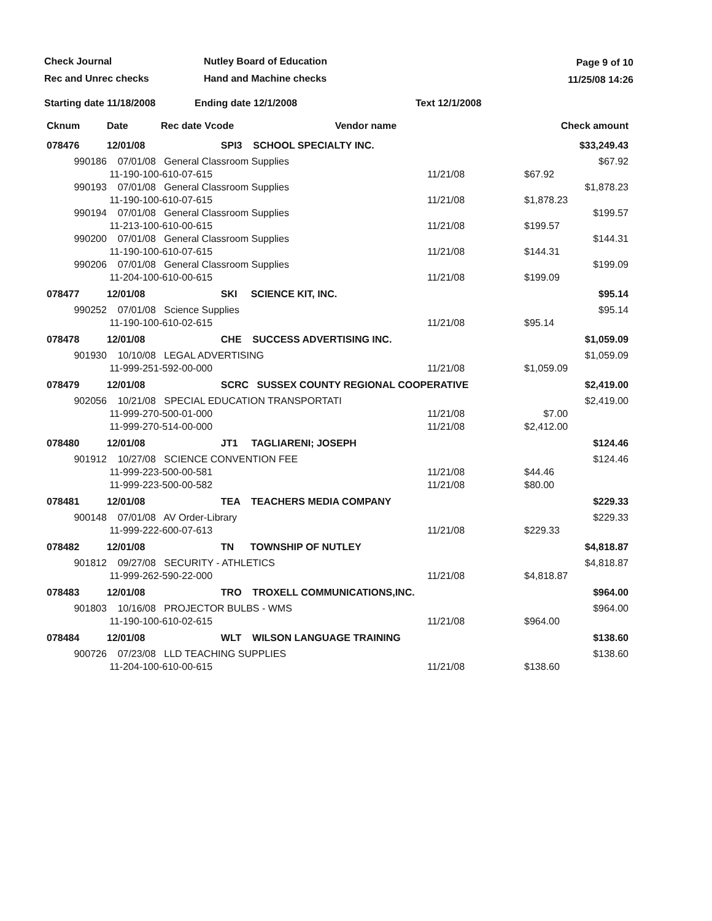Check Journal
Rec and Unrec checks
Nutley Board of Education
Hand and Machine checks
Page 9 of 10
11/25/08 14:26
Starting date 11/18/2008 Ending date 12/1/2008 Text 12/1/2008
| Cknum | Date | Rec date Vcode Vendor name | | Check amount |
| --- | --- | --- | --- | --- |
| 078476 | 12/01/08 | SPI3 SCHOOL SPECIALTY INC. | | $33,249.43 |
| 990186 07/01/08 General Classroom Supplies 11-190-100-610-07-615 | | | 11/21/08 | $67.92 $67.92 |
| 990193 07/01/08 General Classroom Supplies 11-190-100-610-07-615 | | | 11/21/08 | $1,878.23 $1,878.23 |
| 990194 07/01/08 General Classroom Supplies 11-213-100-610-00-615 | | | 11/21/08 | $199.57 $199.57 |
| 990200 07/01/08 General Classroom Supplies 11-190-100-610-07-615 | | | 11/21/08 | $144.31 $144.31 |
| 990206 07/01/08 General Classroom Supplies 11-204-100-610-00-615 | | | 11/21/08 | $199.09 $199.09 |
| 078477 | 12/01/08 | SKI SCIENCE KIT, INC. | | $95.14 |
| 990252 07/01/08 Science Supplies 11-190-100-610-02-615 | | | 11/21/08 | $95.14 $95.14 |
| 078478 | 12/01/08 | CHE SUCCESS ADVERTISING INC. | | $1,059.09 |
| 901930 10/10/08 LEGAL ADVERTISING 11-999-251-592-00-000 | | | 11/21/08 | $1,059.09 $1,059.09 |
| 078479 | 12/01/08 | SCRC SUSSEX COUNTY REGIONAL COOPERATIVE | | $2,419.00 |
| 902056 10/21/08 SPECIAL EDUCATION TRANSPORTATI 11-999-270-500-01-000 11-999-270-514-00-000 | | | 11/21/08 11/21/08 | $2,419.00 $7.00 $2,412.00 |
| 078480 | 12/01/08 | JT1 TAGLIARENI; JOSEPH | | $124.46 |
| 901912 10/27/08 SCIENCE CONVENTION FEE 11-999-223-500-00-581 11-999-223-500-00-582 | | | 11/21/08 11/21/08 | $124.46 $44.46 $80.00 |
| 078481 | 12/01/08 | TEA TEACHERS MEDIA COMPANY | | $229.33 |
| 900148 07/01/08 AV Order-Library 11-999-222-600-07-613 | | | 11/21/08 | $229.33 $229.33 |
| 078482 | 12/01/08 | TN TOWNSHIP OF NUTLEY | | $4,818.87 |
| 901812 09/27/08 SECURITY - ATHLETICS 11-999-262-590-22-000 | | | 11/21/08 | $4,818.87 $4,818.87 |
| 078483 | 12/01/08 | TRO TROXELL COMMUNICATIONS,INC. | | $964.00 |
| 901803 10/16/08 PROJECTOR BULBS - WMS 11-190-100-610-02-615 | | | 11/21/08 | $964.00 $964.00 |
| 078484 | 12/01/08 | WLT WILSON LANGUAGE TRAINING | | $138.60 |
| 900726 07/23/08 LLD TEACHING SUPPLIES 11-204-100-610-00-615 | | | 11/21/08 | $138.60 $138.60 |